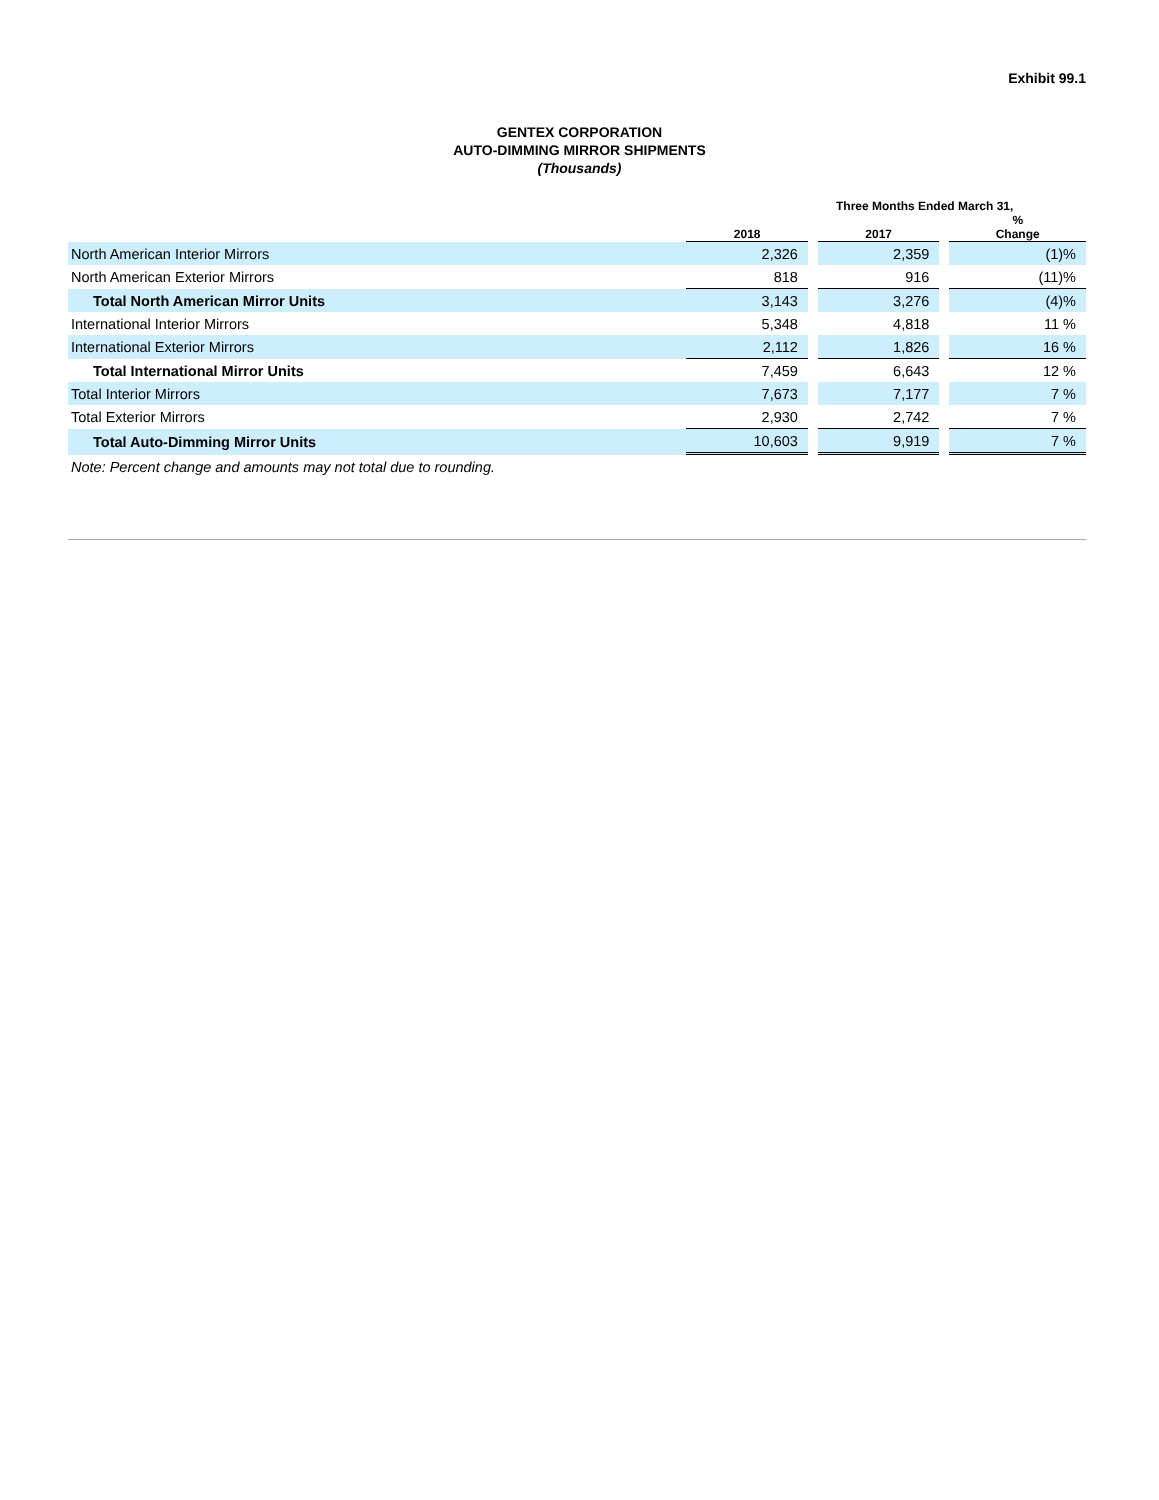Exhibit 99.1
GENTEX CORPORATION
AUTO-DIMMING MIRROR SHIPMENTS
(Thousands)
| | Three Months Ended March 31, | | | | |
| --- | --- | --- | --- | --- | --- |
| | 2018 | | 2017 | | % Change |
| North American Interior Mirrors | 2,326 | | 2,359 | | (1)% |
| North American Exterior Mirrors | 818 | | 916 | | (11)% |
| Total North American Mirror Units | 3,143 | | 3,276 | | (4)% |
| International Interior Mirrors | 5,348 | | 4,818 | | 11 % |
| International Exterior Mirrors | 2,112 | | 1,826 | | 16 % |
| Total International Mirror Units | 7,459 | | 6,643 | | 12 % |
| Total Interior Mirrors | 7,673 | | 7,177 | | 7 % |
| Total Exterior Mirrors | 2,930 | | 2,742 | | 7 % |
| Total Auto-Dimming Mirror Units | 10,603 | | 9,919 | | 7 % |
| Note: Percent change and amounts may not total due to rounding. | | | | | |